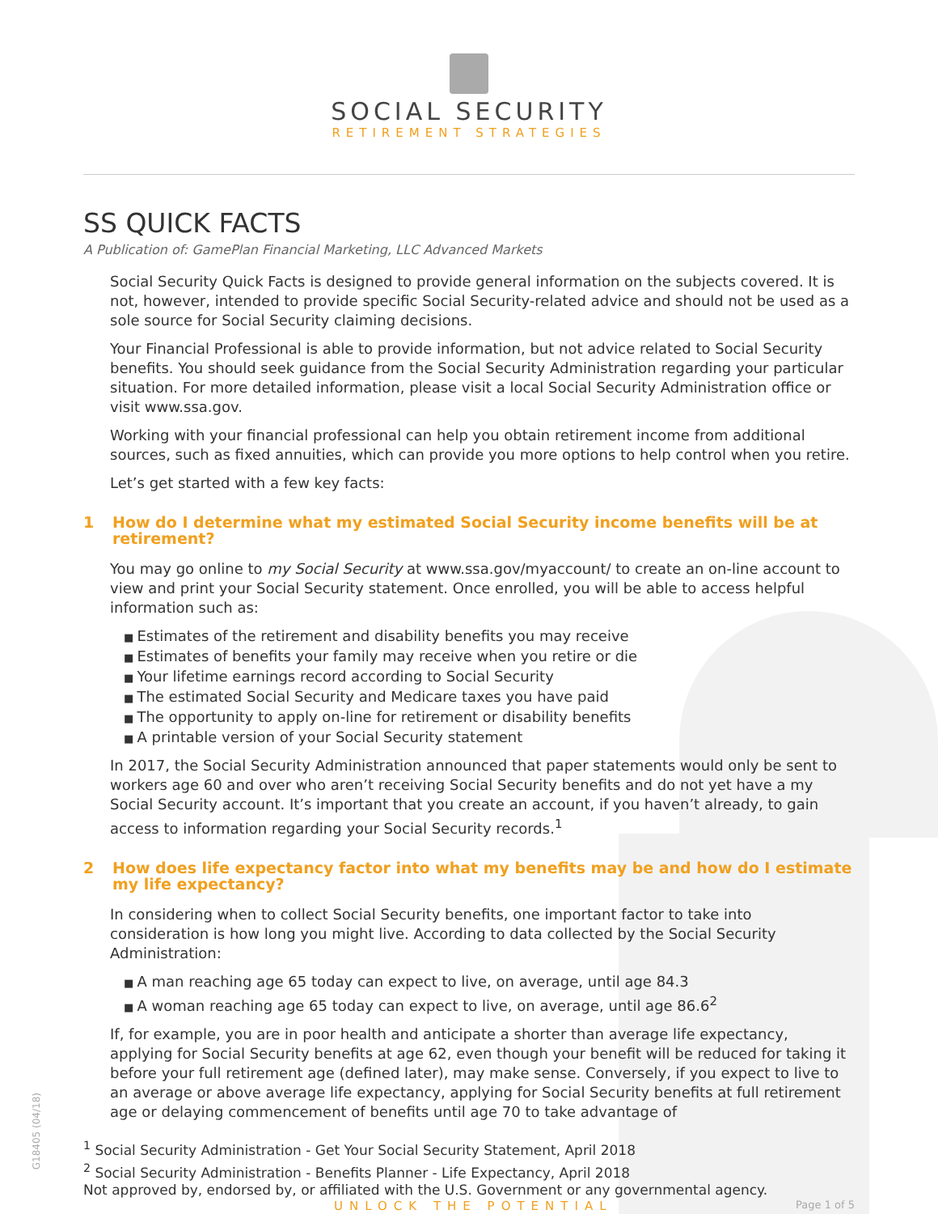G18405 (04/18)
SOCIAL SECURITY
RETIREMENT STRATEGIES
SS QUICK FACTS
A Publication of: GamePlan Financial Marketing, LLC Advanced Markets
Social Security Quick Facts is designed to provide general information on the subjects covered. It is not, however, intended to provide specific Social Security-related advice and should not be used as a sole source for Social Security claiming decisions.
Your Financial Professional is able to provide information, but not advice related to Social Security benefits. You should seek guidance from the Social Security Administration regarding your particular situation. For more detailed information, please visit a local Social Security Administration office or visit www.ssa.gov.
Working with your financial professional can help you obtain retirement income from additional sources, such as fixed annuities, which can provide you more options to help control when you retire.
Let’s get started with a few key facts:
1 How do I determine what my estimated Social Security income benefits will be at retirement?
You may go online to my Social Security at www.ssa.gov/myaccount/ to create an on-line account to view and print your Social Security statement. Once enrolled, you will be able to access helpful information such as:
Estimates of the retirement and disability benefits you may receive
Estimates of benefits your family may receive when you retire or die
Your lifetime earnings record according to Social Security
The estimated Social Security and Medicare taxes you have paid
The opportunity to apply on-line for retirement or disability benefits
A printable version of your Social Security statement
In 2017, the Social Security Administration announced that paper statements would only be sent to workers age 60 and over who aren’t receiving Social Security benefits and do not yet have a my Social Security account. It’s important that you create an account, if you haven’t already, to gain access to information regarding your Social Security records.<sup>1</sup>
2 How does life expectancy factor into what my benefits may be and how do I estimate my life expectancy?
In considering when to collect Social Security benefits, one important factor to take into consideration is how long you might live. According to data collected by the Social Security Administration:
A man reaching age 65 today can expect to live, on average, until age 84.3
A woman reaching age 65 today can expect to live, on average, until age 86.6<sup>2</sup>
If, for example, you are in poor health and anticipate a shorter than average life expectancy, applying for Social Security benefits at age 62, even though your benefit will be reduced for taking it before your full retirement age (defined later), may make sense. Conversely, if you expect to live to an average or above average life expectancy, applying for Social Security benefits at full retirement age or delaying commencement of benefits until age 70 to take advantage of
<sup>1</sup> Social Security Administration - Get Your Social Security Statement, April 2018
<sup>2</sup> Social Security Administration - Benefits Planner - Life Expectancy, April 2018
Not approved by, endorsed by, or affiliated with the U.S. Government or any governmental agency.
UNLOCK THE POTENTIAL Page 1 of 5